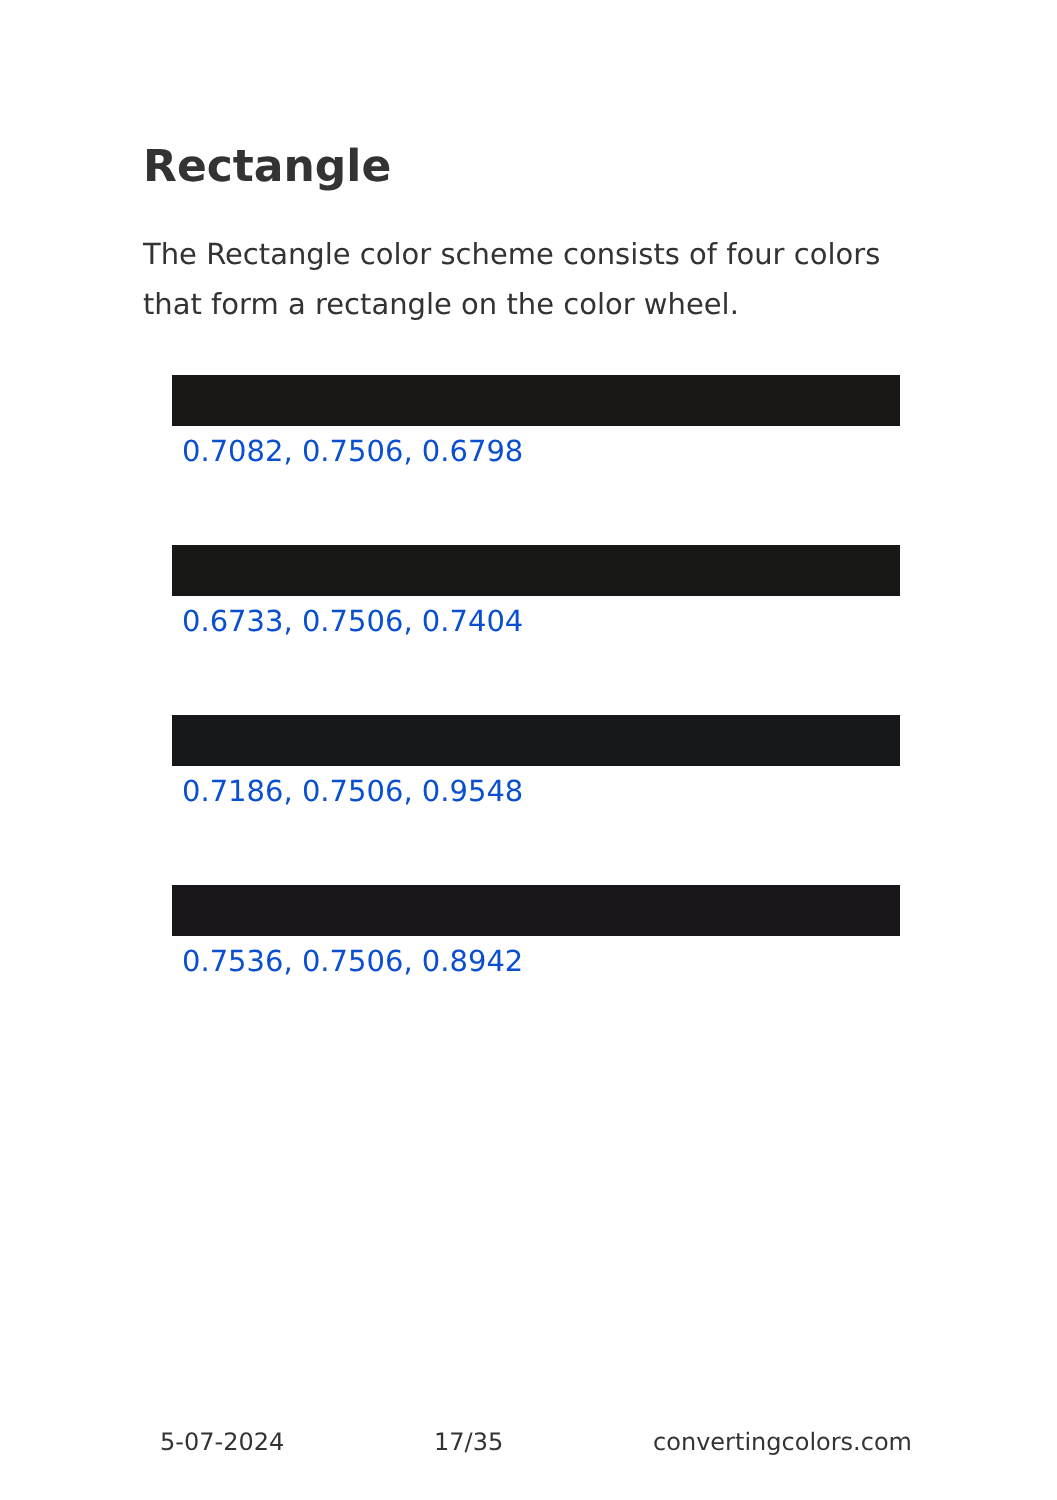Rectangle
The Rectangle color scheme consists of four colors that form a rectangle on the color wheel.
0.7082, 0.7506, 0.6798
0.6733, 0.7506, 0.7404
0.7186, 0.7506, 0.9548
0.7536, 0.7506, 0.8942
5-07-2024 17/35 convertingcolors.com